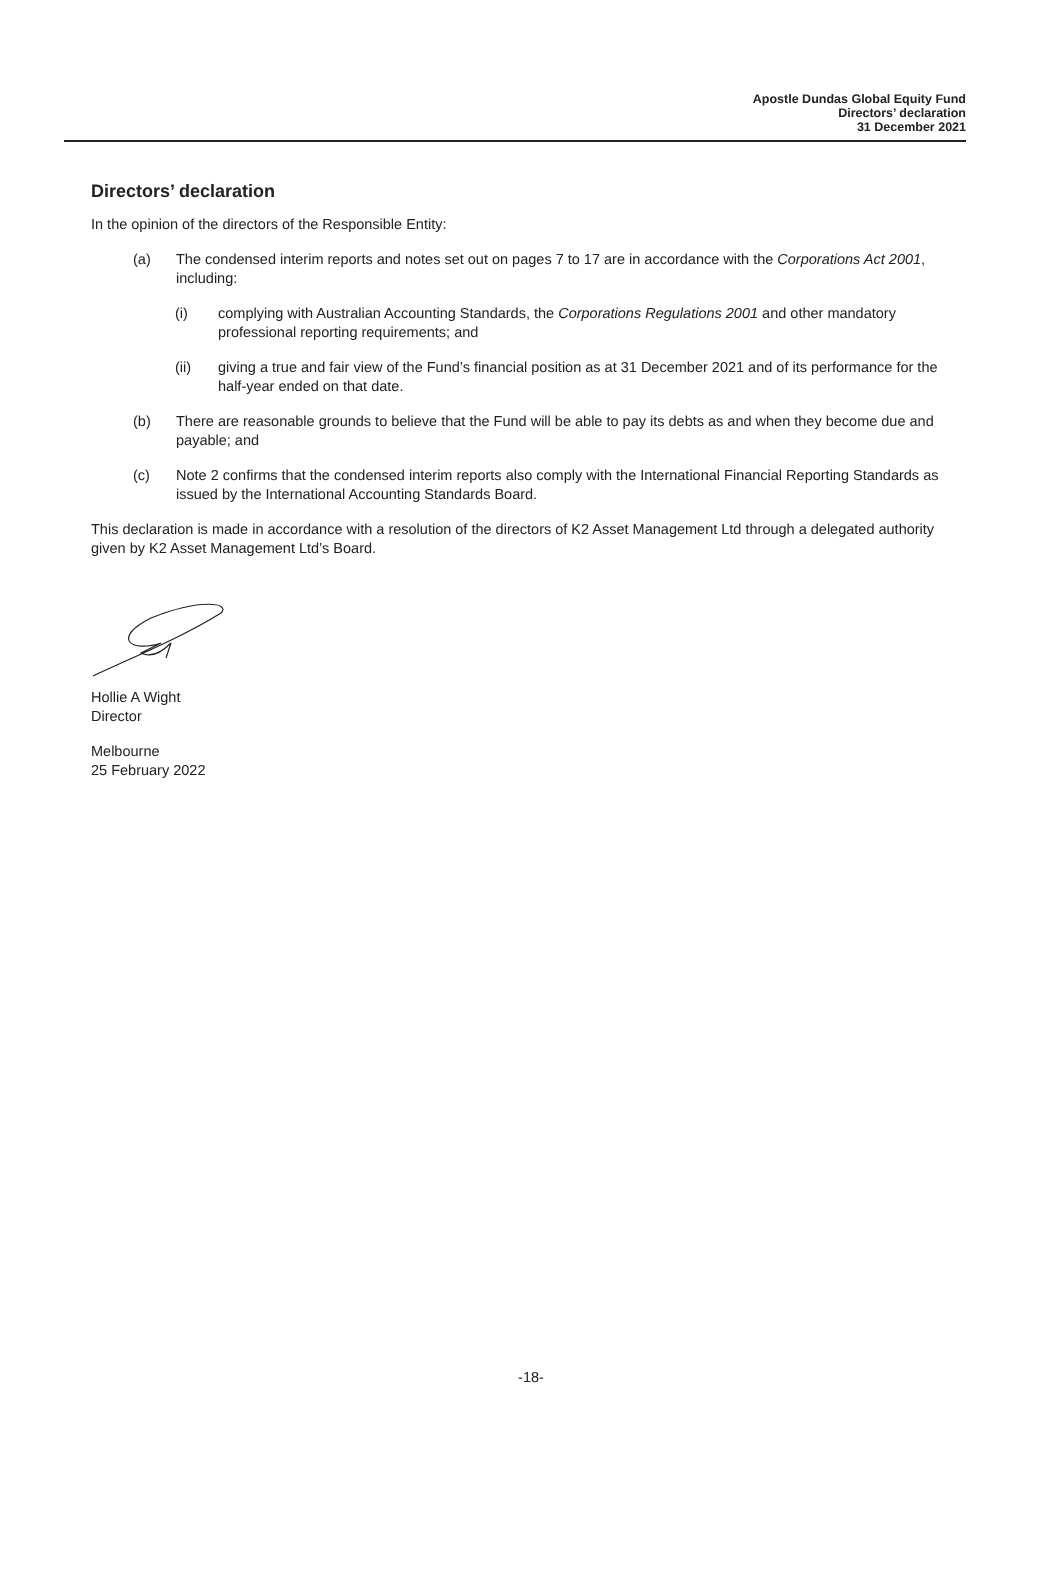Apostle Dundas Global Equity Fund
Directors’ declaration
31 December 2021
Directors’ declaration
In the opinion of the directors of the Responsible Entity:
(a) The condensed interim reports and notes set out on pages 7 to 17 are in accordance with the Corporations Act 2001, including:
(i) complying with Australian Accounting Standards, the Corporations Regulations 2001 and other mandatory professional reporting requirements; and
(ii) giving a true and fair view of the Fund’s financial position as at 31 December 2021 and of its performance for the half-year ended on that date.
(b) There are reasonable grounds to believe that the Fund will be able to pay its debts as and when they become due and payable; and
(c) Note 2 confirms that the condensed interim reports also comply with the International Financial Reporting Standards as issued by the International Accounting Standards Board.
This declaration is made in accordance with a resolution of the directors of K2 Asset Management Ltd through a delegated authority given by K2 Asset Management Ltd’s Board.
Hollie A Wight
Director
Melbourne
25 February 2022
-18-